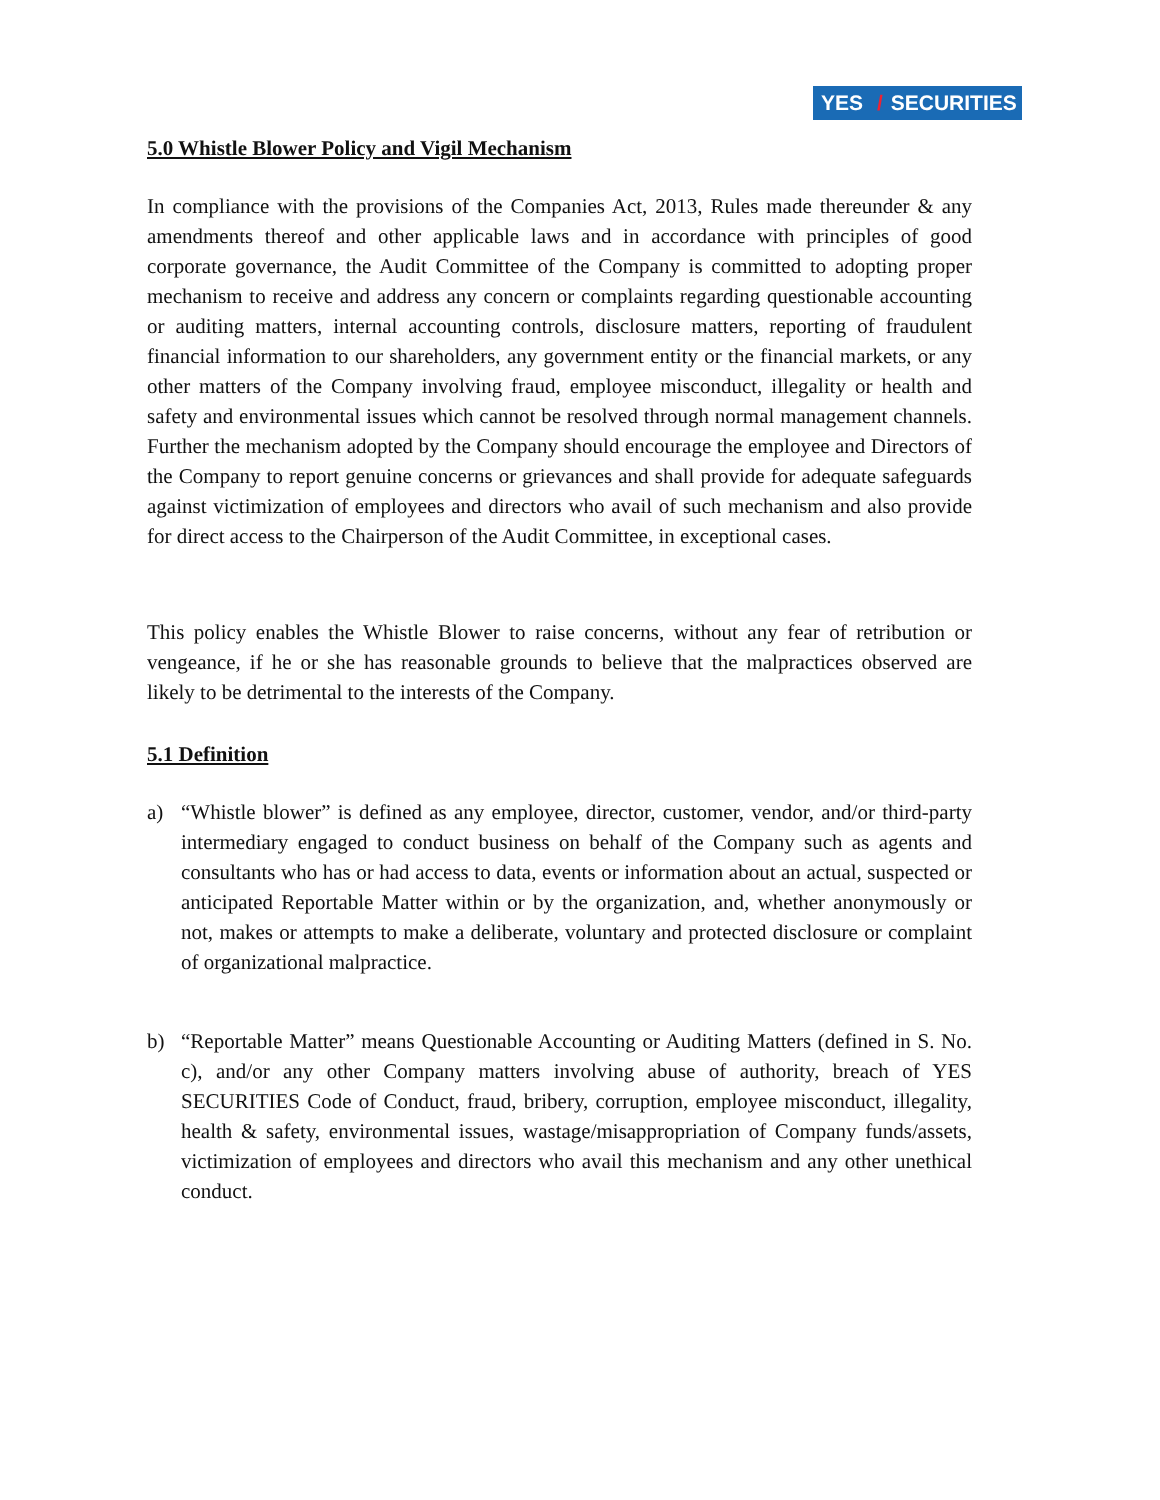YES / SECURITIES
5.0 Whistle Blower Policy and Vigil Mechanism
In compliance with the provisions of the Companies Act, 2013, Rules made thereunder & any amendments thereof and other applicable laws and in accordance with principles of good corporate governance, the Audit Committee of the Company is committed to adopting proper mechanism to receive and address any concern or complaints regarding questionable accounting or auditing matters, internal accounting controls, disclosure matters, reporting of fraudulent financial information to our shareholders, any government entity or the financial markets, or any other matters of the Company involving fraud, employee misconduct, illegality or health and safety and environmental issues which cannot be resolved through normal management channels. Further the mechanism adopted by the Company should encourage the employee and Directors of the Company to report genuine concerns or grievances and shall provide for adequate safeguards against victimization of employees and directors who avail of such mechanism and also provide for direct access to the Chairperson of the Audit Committee, in exceptional cases.
This policy enables the Whistle Blower to raise concerns, without any fear of retribution or vengeance, if he or she has reasonable grounds to believe that the malpractices observed are likely to be detrimental to the interests of the Company.
5.1 Definition
a) “Whistle blower” is defined as any employee, director, customer, vendor, and/or third-party intermediary engaged to conduct business on behalf of the Company such as agents and consultants who has or had access to data, events or information about an actual, suspected or anticipated Reportable Matter within or by the organization, and, whether anonymously or not, makes or attempts to make a deliberate, voluntary and protected disclosure or complaint of organizational malpractice.
b) “Reportable Matter” means Questionable Accounting or Auditing Matters (defined in S. No. c), and/or any other Company matters involving abuse of authority, breach of YES SECURITIES Code of Conduct, fraud, bribery, corruption, employee misconduct, illegality, health & safety, environmental issues, wastage/misappropriation of Company funds/assets, victimization of employees and directors who avail this mechanism and any other unethical conduct.